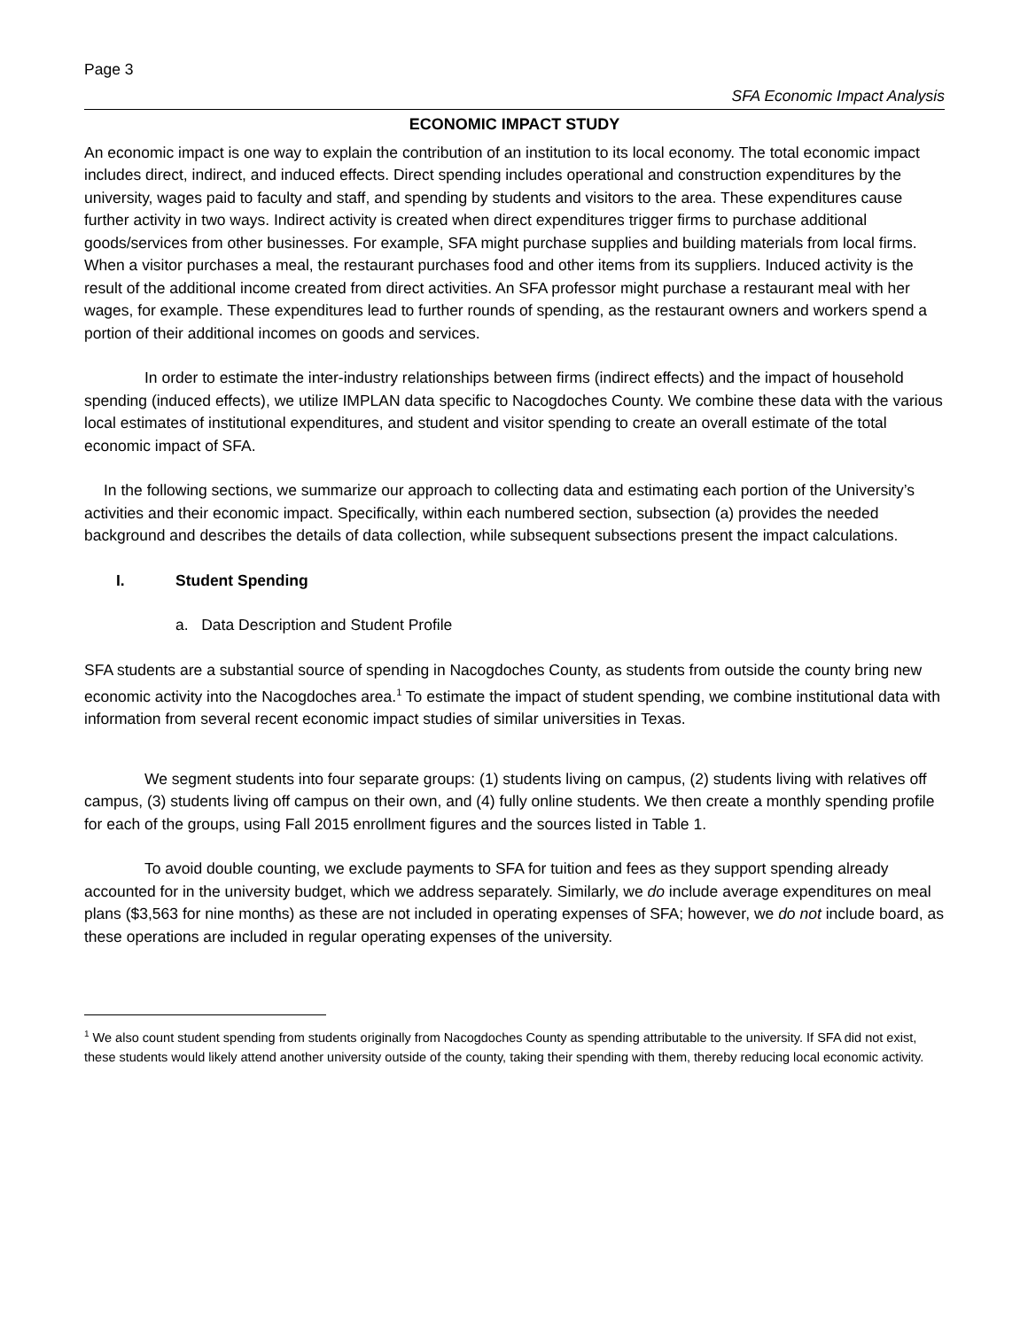Page 3
SFA Economic Impact Analysis
ECONOMIC IMPACT STUDY
An economic impact is one way to explain the contribution of an institution to its local economy. The total economic impact includes direct, indirect, and induced effects. Direct spending includes operational and construction expenditures by the university, wages paid to faculty and staff, and spending by students and visitors to the area. These expenditures cause further activity in two ways. Indirect activity is created when direct expenditures trigger firms to purchase additional goods/services from other businesses. For example, SFA might purchase supplies and building materials from local firms. When a visitor purchases a meal, the restaurant purchases food and other items from its suppliers. Induced activity is the result of the additional income created from direct activities. An SFA professor might purchase a restaurant meal with her wages, for example. These expenditures lead to further rounds of spending, as the restaurant owners and workers spend a portion of their additional incomes on goods and services.
In order to estimate the inter-industry relationships between firms (indirect effects) and the impact of household spending (induced effects), we utilize IMPLAN data specific to Nacogdoches County. We combine these data with the various local estimates of institutional expenditures, and student and visitor spending to create an overall estimate of the total economic impact of SFA.
In the following sections, we summarize our approach to collecting data and estimating each portion of the University’s activities and their economic impact. Specifically, within each numbered section, subsection (a) provides the needed background and describes the details of data collection, while subsequent subsections present the impact calculations.
I. Student Spending
a. Data Description and Student Profile
SFA students are a substantial source of spending in Nacogdoches County, as students from outside the county bring new economic activity into the Nacogdoches area.<sup>1</sup> To estimate the impact of student spending, we combine institutional data with information from several recent economic impact studies of similar universities in Texas.
We segment students into four separate groups: (1) students living on campus, (2) students living with relatives off campus, (3) students living off campus on their own, and (4) fully online students. We then create a monthly spending profile for each of the groups, using Fall 2015 enrollment figures and the sources listed in Table 1.
To avoid double counting, we exclude payments to SFA for tuition and fees as they support spending already accounted for in the university budget, which we address separately. Similarly, we do include average expenditures on meal plans ($3,563 for nine months) as these are not included in operating expenses of SFA; however, we do not include board, as these operations are included in regular operating expenses of the university.
<sup>1</sup> We also count student spending from students originally from Nacogdoches County as spending attributable to the university. If SFA did not exist, these students would likely attend another university outside of the county, taking their spending with them, thereby reducing local economic activity.